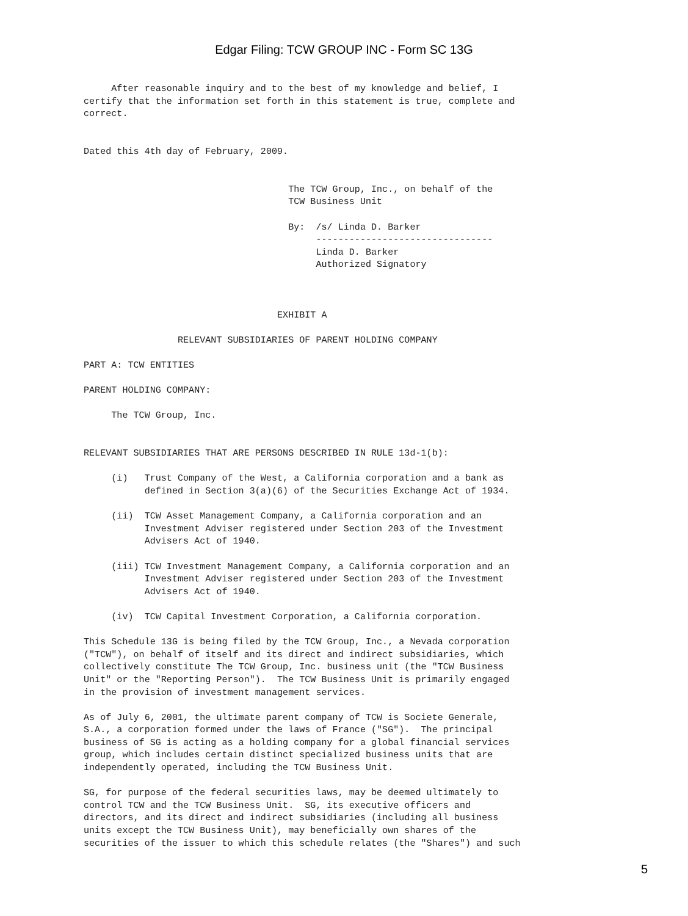Edgar Filing: TCW GROUP INC - Form SC 13G
     After reasonable inquiry and to the best of my knowledge and belief, I
certify that the information set forth in this statement is true, complete and
correct.


Dated this 4th day of February, 2009.


                                     The TCW Group, Inc., on behalf of the
                                     TCW Business Unit

                                     By:  /s/ Linda D. Barker
                                          --------------------------------
                                          Linda D. Barker
                                          Authorized Signatory



                                   EXHIBIT A

                 RELEVANT SUBSIDIARIES OF PARENT HOLDING COMPANY

PART A: TCW ENTITIES

PARENT HOLDING COMPANY:

     The TCW Group, Inc.


RELEVANT SUBSIDIARIES THAT ARE PERSONS DESCRIBED IN RULE 13d-1(b):

     (i)   Trust Company of the West, a California corporation and a bank as
           defined in Section 3(a)(6) of the Securities Exchange Act of 1934.

     (ii)  TCW Asset Management Company, a California corporation and an
           Investment Adviser registered under Section 203 of the Investment
           Advisers Act of 1940.

     (iii) TCW Investment Management Company, a California corporation and an
           Investment Adviser registered under Section 203 of the Investment
           Advisers Act of 1940.

     (iv)  TCW Capital Investment Corporation, a California corporation.

This Schedule 13G is being filed by the TCW Group, Inc., a Nevada corporation
("TCW"), on behalf of itself and its direct and indirect subsidiaries, which
collectively constitute The TCW Group, Inc. business unit (the "TCW Business
Unit" or the "Reporting Person").  The TCW Business Unit is primarily engaged
in the provision of investment management services.

As of July 6, 2001, the ultimate parent company of TCW is Societe Generale,
S.A., a corporation formed under the laws of France ("SG").  The principal
business of SG is acting as a holding company for a global financial services
group, which includes certain distinct specialized business units that are
independently operated, including the TCW Business Unit.

SG, for purpose of the federal securities laws, may be deemed ultimately to
control TCW and the TCW Business Unit.  SG, its executive officers and
directors, and its direct and indirect subsidiaries (including all business
units except the TCW Business Unit), may beneficially own shares of the
securities of the issuer to which this schedule relates (the "Shares") and such
5